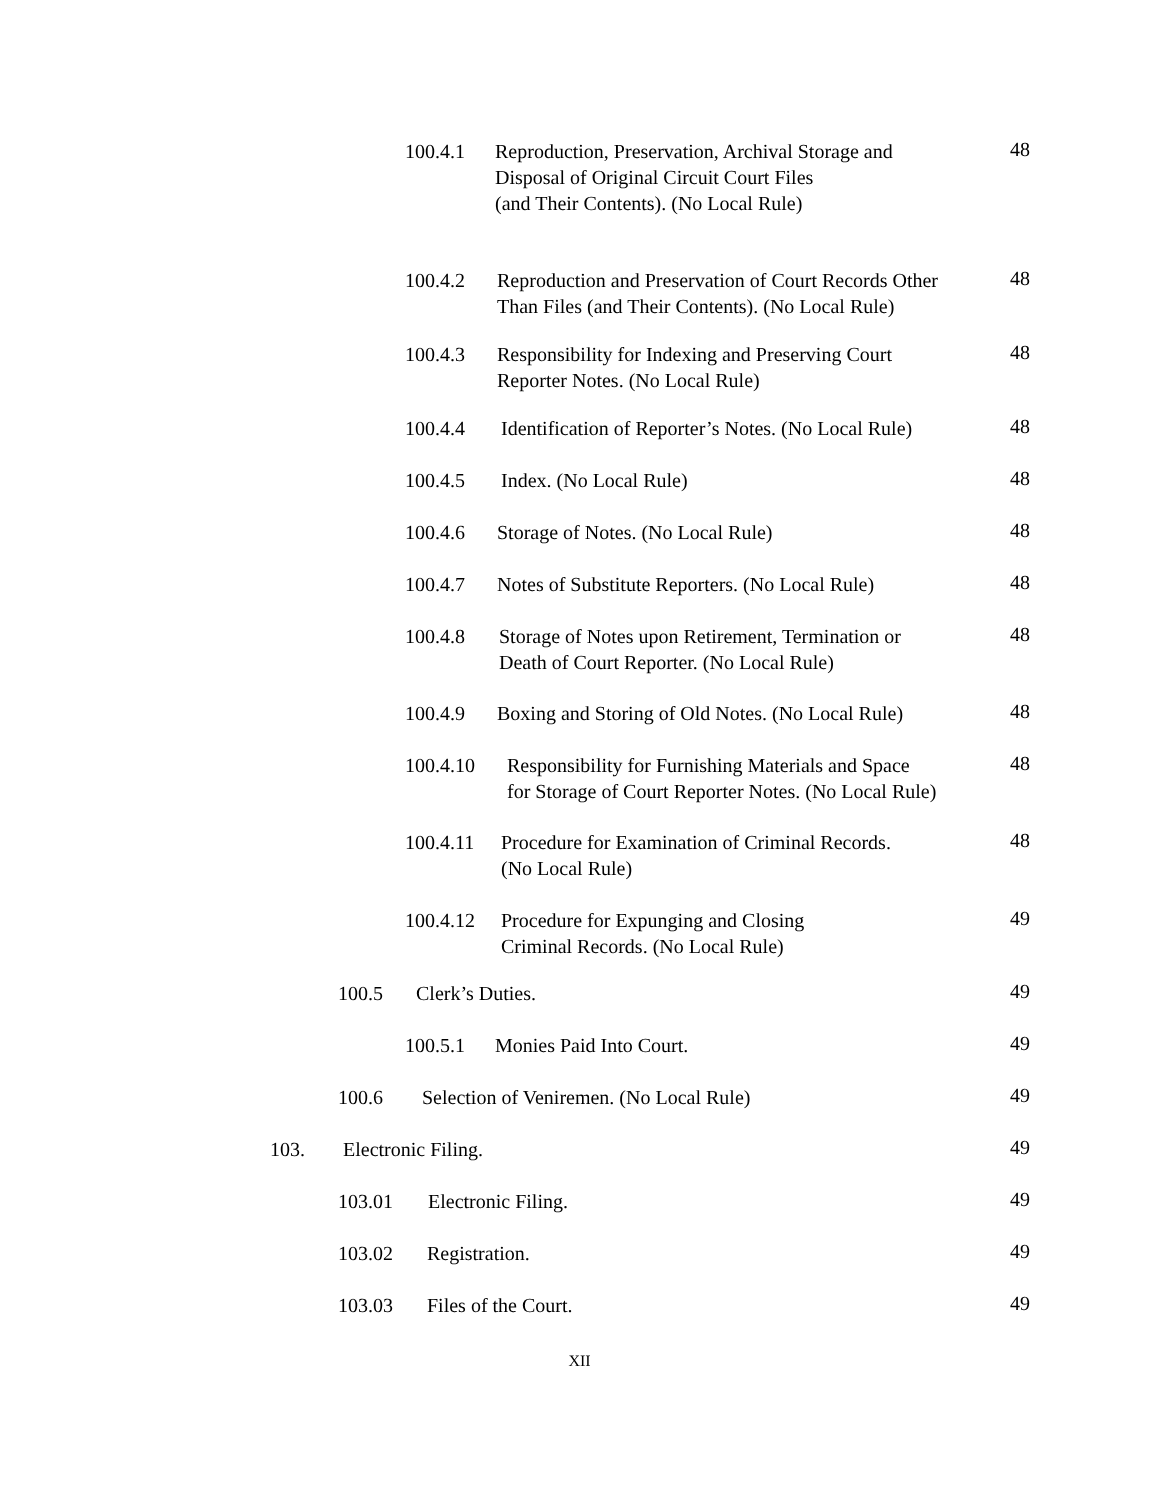100.4.1 Reproduction, Preservation, Archival Storage and
Disposal of Original Circuit Court Files
(and Their Contents). (No Local Rule)
48
100.4.2 Reproduction and Preservation of Court Records Other
Than Files (and Their Contents). (No Local Rule)
48
100.4.3 Responsibility for Indexing and Preserving Court
Reporter Notes. (No Local Rule)
48
100.4.4 Identification of Reporter’s Notes. (No Local Rule)
48
100.4.5 Index. (No Local Rule) 48
100.4.6 Storage of Notes. (No Local Rule)
48
100.4.7 Notes of Substitute Reporters. (No Local Rule)
48
100.4.8 Storage of Notes upon Retirement, Termination or
Death of Court Reporter. (No Local Rule)
48
100.4.9 Boxing and Storing of Old Notes. (No Local Rule)
48
100.4.10 Responsibility for Furnishing Materials and Space
for Storage of Court Reporter Notes. (No Local Rule)
48
100.4.11 Procedure for Examination of Criminal Records.
(No Local Rule)
48
100.4.12 Procedure for Expunging and Closing
Criminal Records. (No Local Rule)
49
100.5 Clerk’s Duties. 49
100.5.1 Monies Paid Into Court.
49
100.6 Selection of Veniremen. (No Local Rule)
49
103. Electronic Filing. 49
103.01 Electronic Filing. 49
103.02 Registration. 49
103.03 Files of the Court. 49
XII